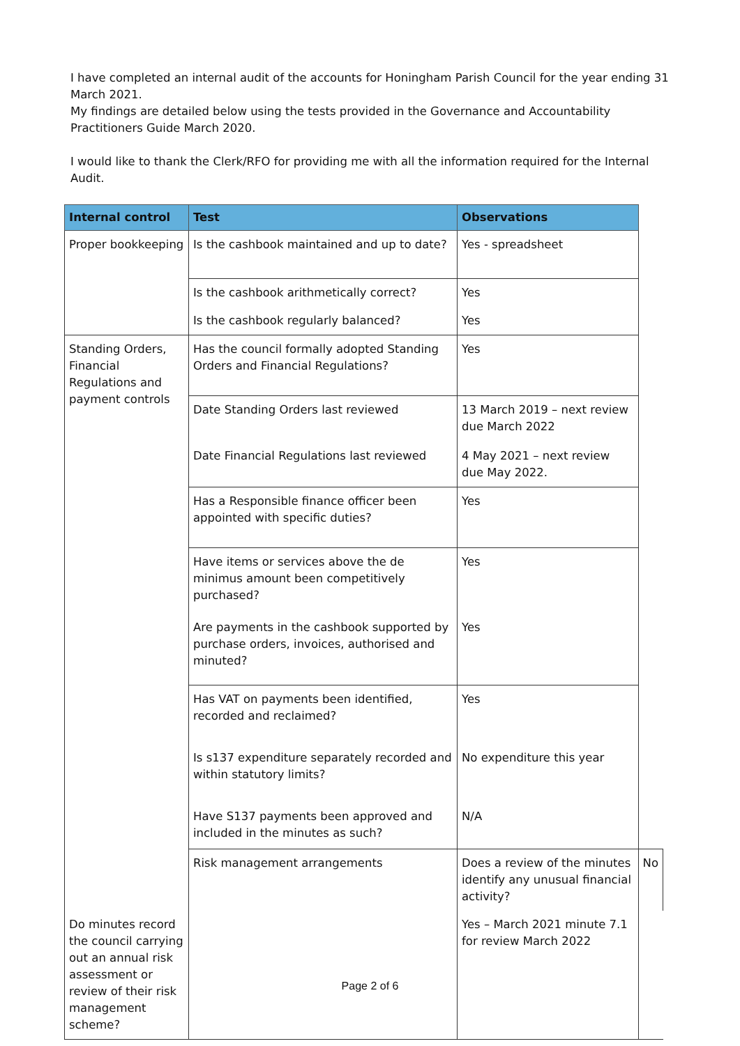I have completed an internal audit of the accounts for Honingham Parish Council for the year ending 31 March 2021.
My findings are detailed below using the tests provided in the Governance and Accountability Practitioners Guide March 2020.
I would like to thank the Clerk/RFO for providing me with all the information required for the Internal Audit.
| Internal control | Test | Observations | |
| --- | --- | --- | --- |
| Proper bookkeeping | Is the cashbook maintained and up to date? | Yes - spreadsheet | |
| | Is the cashbook arithmetically correct? | Yes | |
| | Is the cashbook regularly balanced? | Yes | |
| Standing Orders, Financial Regulations and payment controls | Has the council formally adopted Standing Orders and Financial Regulations? | Yes | |
| | Date Standing Orders last reviewed | 13 March 2019 – next review due March 2022 | |
| | Date Financial Regulations last reviewed | 4 May 2021 – next review due May 2022. | |
| | Has a Responsible finance officer been appointed with specific duties? | Yes | |
| | Have items or services above the de minimus amount been competitively purchased? | Yes | |
| | Are payments in the cashbook supported by purchase orders, invoices, authorised and minuted? | Yes | |
| | Has VAT on payments been identified, recorded and reclaimed? | Yes | |
| | Is s137 expenditure separately recorded and within statutory limits? | No expenditure this year | |
| | Have S137 payments been approved and included in the minutes as such? | N/A | |
| | Risk management arrangements | Does a review of the minutes identify any unusual financial activity? | No |
| Do minutes record the council carrying out an annual risk assessment or review of their risk management scheme? | | Yes – March 2021 minute 7.1 for review March 2022 | |
Page 2 of 6